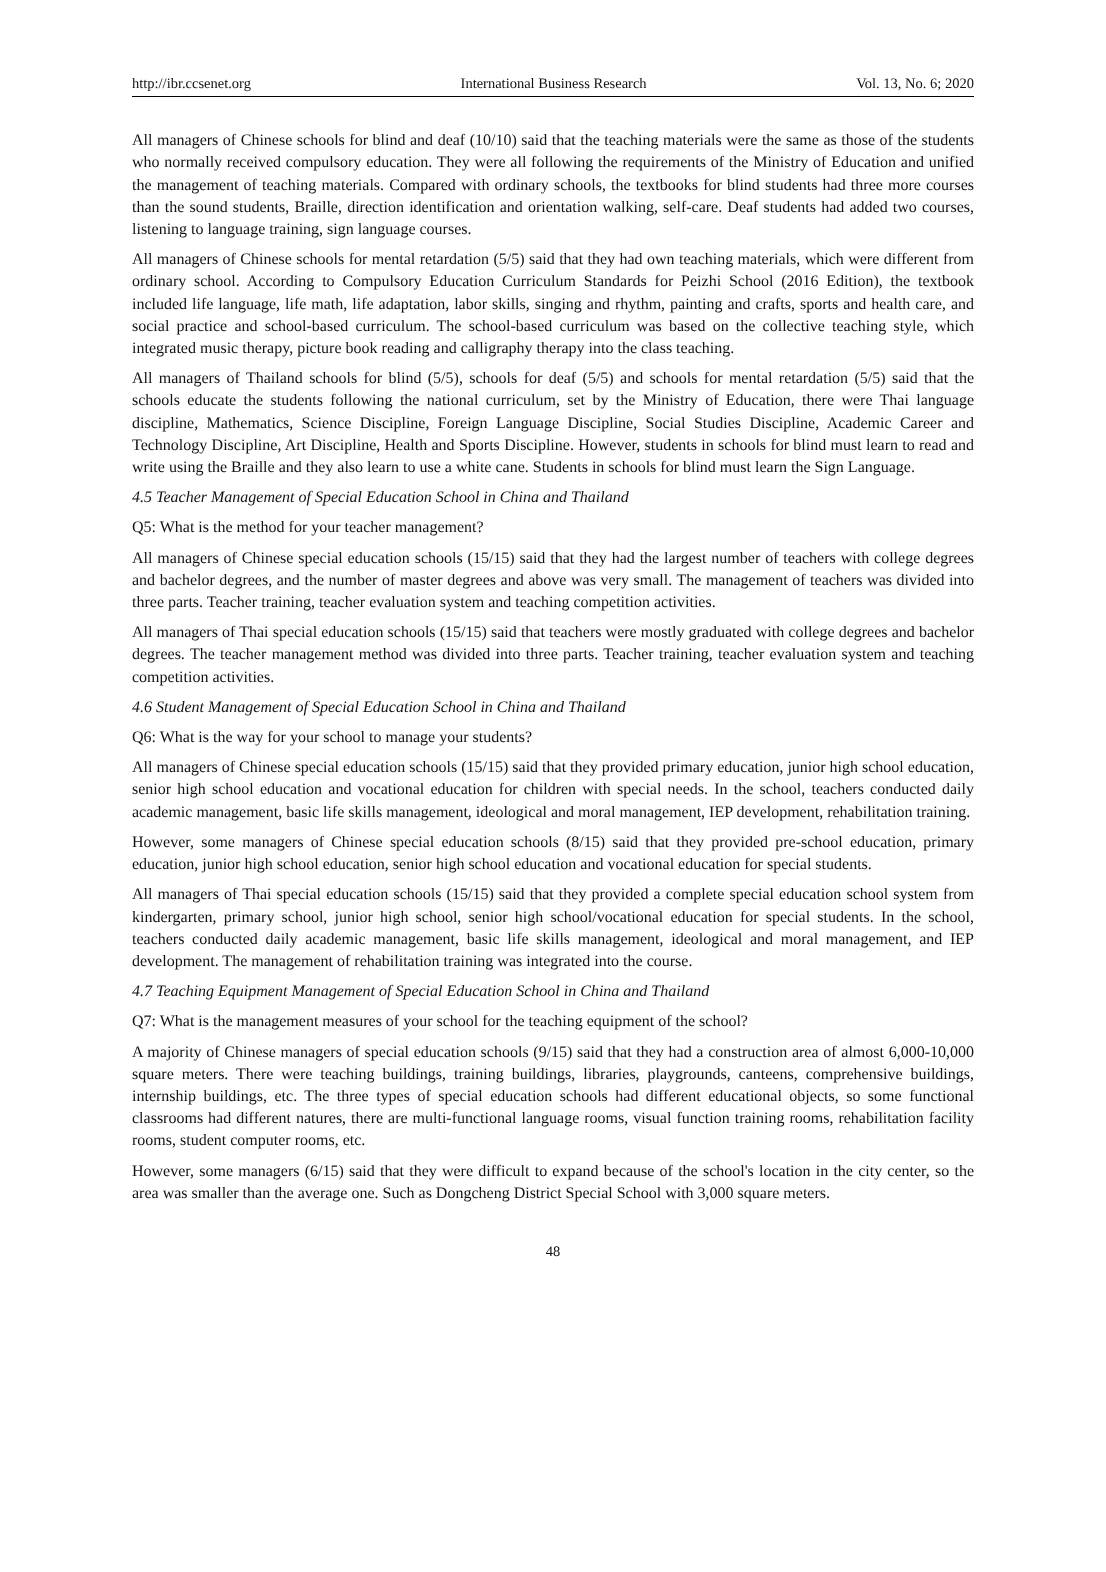http://ibr.ccsenet.org International Business Research Vol. 13, No. 6; 2020
All managers of Chinese schools for blind and deaf (10/10) said that the teaching materials were the same as those of the students who normally received compulsory education. They were all following the requirements of the Ministry of Education and unified the management of teaching materials. Compared with ordinary schools, the textbooks for blind students had three more courses than the sound students, Braille, direction identification and orientation walking, self-care. Deaf students had added two courses, listening to language training, sign language courses.
All managers of Chinese schools for mental retardation (5/5) said that they had own teaching materials, which were different from ordinary school. According to Compulsory Education Curriculum Standards for Peizhi School (2016 Edition), the textbook included life language, life math, life adaptation, labor skills, singing and rhythm, painting and crafts, sports and health care, and social practice and school-based curriculum. The school-based curriculum was based on the collective teaching style, which integrated music therapy, picture book reading and calligraphy therapy into the class teaching.
All managers of Thailand schools for blind (5/5), schools for deaf (5/5) and schools for mental retardation (5/5) said that the schools educate the students following the national curriculum, set by the Ministry of Education, there were Thai language discipline, Mathematics, Science Discipline, Foreign Language Discipline, Social Studies Discipline, Academic Career and Technology Discipline, Art Discipline, Health and Sports Discipline. However, students in schools for blind must learn to read and write using the Braille and they also learn to use a white cane. Students in schools for blind must learn the Sign Language.
4.5 Teacher Management of Special Education School in China and Thailand
Q5: What is the method for your teacher management?
All managers of Chinese special education schools (15/15) said that they had the largest number of teachers with college degrees and bachelor degrees, and the number of master degrees and above was very small. The management of teachers was divided into three parts. Teacher training, teacher evaluation system and teaching competition activities.
All managers of Thai special education schools (15/15) said that teachers were mostly graduated with college degrees and bachelor degrees. The teacher management method was divided into three parts. Teacher training, teacher evaluation system and teaching competition activities.
4.6 Student Management of Special Education School in China and Thailand
Q6: What is the way for your school to manage your students?
All managers of Chinese special education schools (15/15) said that they provided primary education, junior high school education, senior high school education and vocational education for children with special needs. In the school, teachers conducted daily academic management, basic life skills management, ideological and moral management, IEP development, rehabilitation training.
However, some managers of Chinese special education schools (8/15) said that they provided pre-school education, primary education, junior high school education, senior high school education and vocational education for special students.
All managers of Thai special education schools (15/15) said that they provided a complete special education school system from kindergarten, primary school, junior high school, senior high school/vocational education for special students. In the school, teachers conducted daily academic management, basic life skills management, ideological and moral management, and IEP development. The management of rehabilitation training was integrated into the course.
4.7 Teaching Equipment Management of Special Education School in China and Thailand
Q7: What is the management measures of your school for the teaching equipment of the school?
A majority of Chinese managers of special education schools (9/15) said that they had a construction area of almost 6,000-10,000 square meters. There were teaching buildings, training buildings, libraries, playgrounds, canteens, comprehensive buildings, internship buildings, etc. The three types of special education schools had different educational objects, so some functional classrooms had different natures, there are multi-functional language rooms, visual function training rooms, rehabilitation facility rooms, student computer rooms, etc.
However, some managers (6/15) said that they were difficult to expand because of the school's location in the city center, so the area was smaller than the average one. Such as Dongcheng District Special School with 3,000 square meters.
48